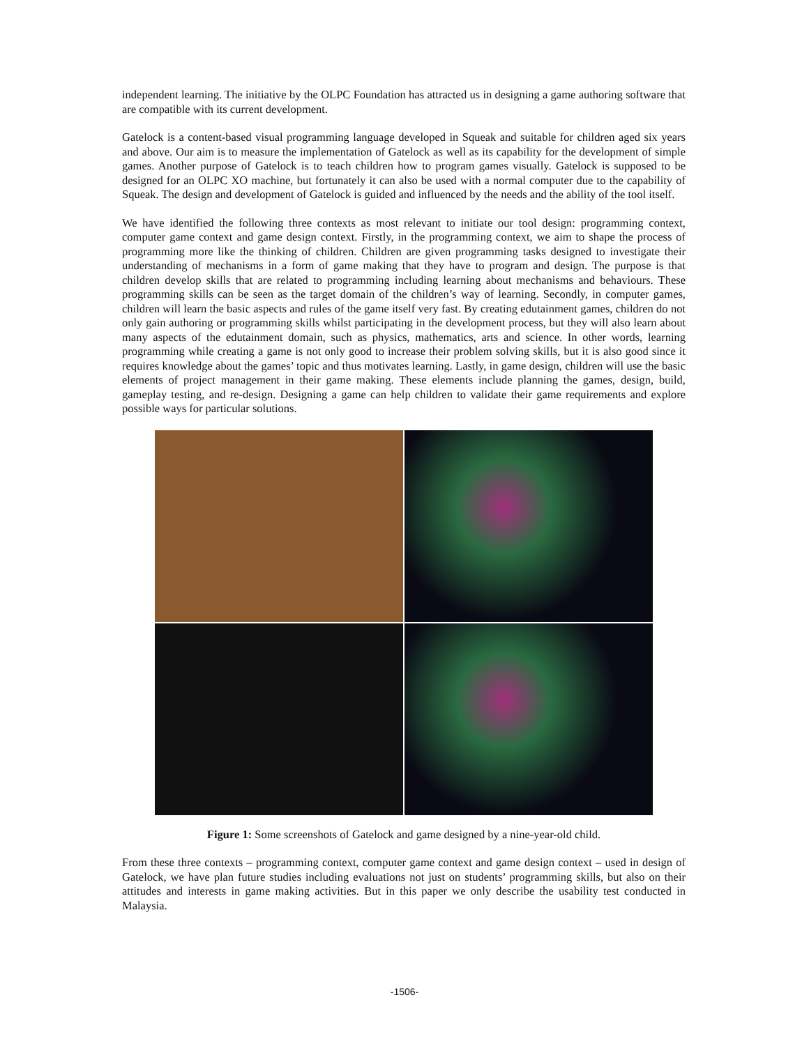independent learning. The initiative by the OLPC Foundation has attracted us in designing a game authoring software that are compatible with its current development.
Gatelock is a content-based visual programming language developed in Squeak and suitable for children aged six years and above. Our aim is to measure the implementation of Gatelock as well as its capability for the development of simple games. Another purpose of Gatelock is to teach children how to program games visually. Gatelock is supposed to be designed for an OLPC XO machine, but fortunately it can also be used with a normal computer due to the capability of Squeak. The design and development of Gatelock is guided and influenced by the needs and the ability of the tool itself.
We have identified the following three contexts as most relevant to initiate our tool design: programming context, computer game context and game design context. Firstly, in the programming context, we aim to shape the process of programming more like the thinking of children. Children are given programming tasks designed to investigate their understanding of mechanisms in a form of game making that they have to program and design. The purpose is that children develop skills that are related to programming including learning about mechanisms and behaviours. These programming skills can be seen as the target domain of the children’s way of learning. Secondly, in computer games, children will learn the basic aspects and rules of the game itself very fast. By creating edutainment games, children do not only gain authoring or programming skills whilst participating in the development process, but they will also learn about many aspects of the edutainment domain, such as physics, mathematics, arts and science. In other words, learning programming while creating a game is not only good to increase their problem solving skills, but it is also good since it requires knowledge about the games’ topic and thus motivates learning. Lastly, in game design, children will use the basic elements of project management in their game making. These elements include planning the games, design, build, gameplay testing, and re-design. Designing a game can help children to validate their game requirements and explore possible ways for particular solutions.
Figure 1: Some screenshots of Gatelock and game designed by a nine-year-old child.
From these three contexts – programming context, computer game context and game design context – used in design of Gatelock, we have plan future studies including evaluations not just on students’ programming skills, but also on their attitudes and interests in game making activities. But in this paper we only describe the usability test conducted in Malaysia.
-1506-